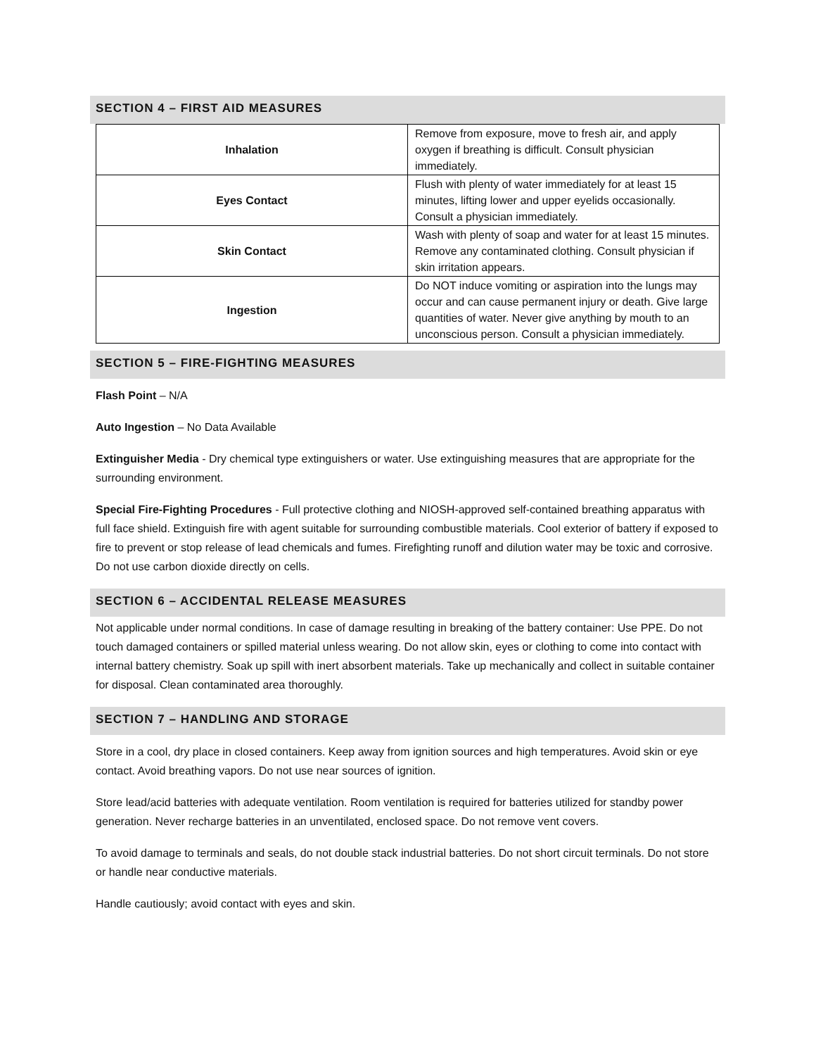SECTION 4 – FIRST AID MEASURES
| Inhalation | Remove from exposure, move to fresh air, and apply oxygen if breathing is difficult. Consult physician immediately. |
| Eyes Contact | Flush with plenty of water immediately for at least 15 minutes, lifting lower and upper eyelids occasionally. Consult a physician immediately. |
| Skin Contact | Wash with plenty of soap and water for at least 15 minutes. Remove any contaminated clothing. Consult physician if skin irritation appears. |
| Ingestion | Do NOT induce vomiting or aspiration into the lungs may occur and can cause permanent injury or death. Give large quantities of water. Never give anything by mouth to an unconscious person. Consult a physician immediately. |
SECTION 5 – FIRE-FIGHTING MEASURES
Flash Point – N/A
Auto Ingestion – No Data Available
Extinguisher Media - Dry chemical type extinguishers or water. Use extinguishing measures that are appropriate for the surrounding environment.
Special Fire-Fighting Procedures - Full protective clothing and NIOSH-approved self-contained breathing apparatus with full face shield. Extinguish fire with agent suitable for surrounding combustible materials. Cool exterior of battery if exposed to fire to prevent or stop release of lead chemicals and fumes. Firefighting runoff and dilution water may be toxic and corrosive. Do not use carbon dioxide directly on cells.
SECTION 6 – ACCIDENTAL RELEASE MEASURES
Not applicable under normal conditions. In case of damage resulting in breaking of the battery container: Use PPE. Do not touch damaged containers or spilled material unless wearing. Do not allow skin, eyes or clothing to come into contact with internal battery chemistry. Soak up spill with inert absorbent materials. Take up mechanically and collect in suitable container for disposal. Clean contaminated area thoroughly.
SECTION 7 – HANDLING AND STORAGE
Store in a cool, dry place in closed containers. Keep away from ignition sources and high temperatures. Avoid skin or eye contact. Avoid breathing vapors. Do not use near sources of ignition.
Store lead/acid batteries with adequate ventilation. Room ventilation is required for batteries utilized for standby power generation. Never recharge batteries in an unventilated, enclosed space. Do not remove vent covers.
To avoid damage to terminals and seals, do not double stack industrial batteries. Do not short circuit terminals. Do not store or handle near conductive materials.
Handle cautiously; avoid contact with eyes and skin.